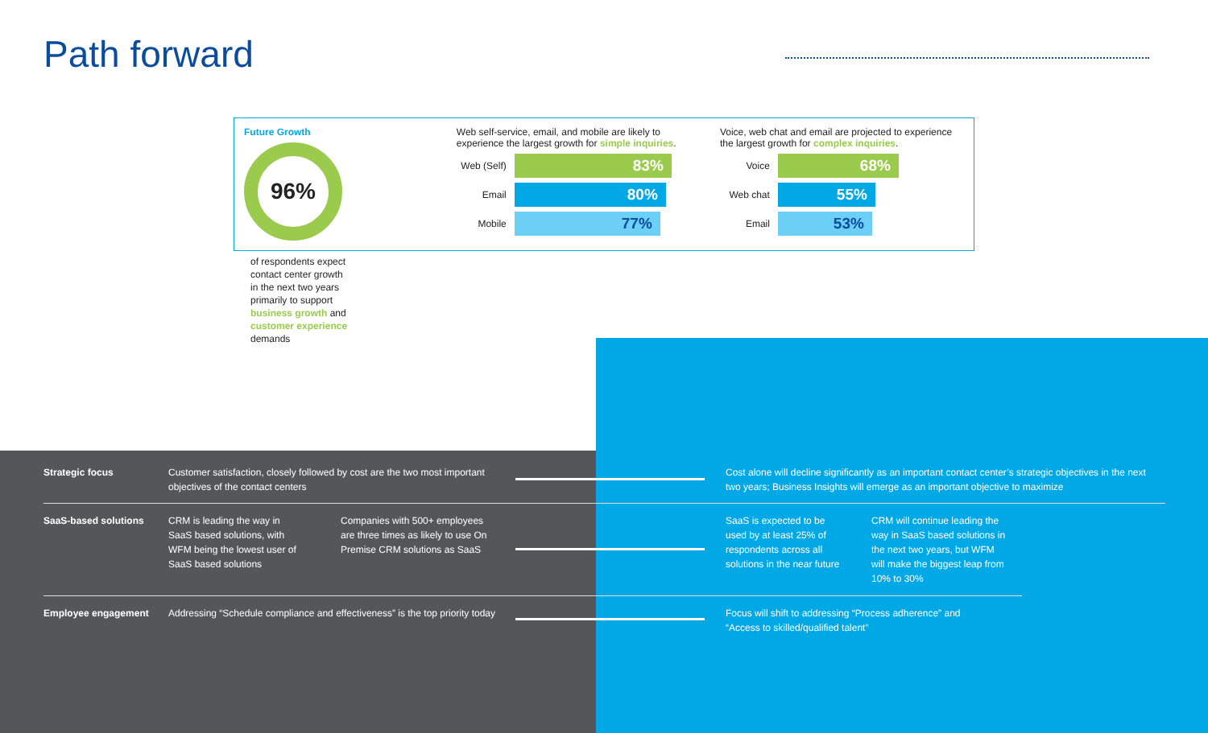Path forward
Future Growth
96% of respondents expect contact center growth in the next two years primarily to support business growth and customer experience demands
Web self-service, email, and mobile are likely to experience the largest growth for simple inquiries.
Web (Self)
83%
Email
80%
Mobile
77%
Voice, web chat and email are projected to experience the largest growth for complex inquiries.
Voice
68%
Web chat
55%
Email
53%
Strategic focus
Customer satisfaction, closely followed by cost are the two most important objectives of the contact centers
Cost alone will decline significantly as an important contact center’s strategic objectives in the next two years; Business Insights will emerge as an important objective to maximize
SaaS-based solutions
CRM is leading the way in SaaS based solutions, with WFM being the lowest user of SaaS based solutions
Companies with 500+ employees are three times as likely to use On Premise CRM solutions as SaaS
SaaS is expected to be used by at least 25% of respondents across all solutions in the near future
CRM will continue leading the way in SaaS based solutions in the next two years, but WFM will make the biggest leap from 10% to 30%
Employee engagement
Addressing “Schedule compliance and effectiveness” is the top priority today
Focus will shift to addressing “Process adherence” and “Access to skilled/qualified talent”